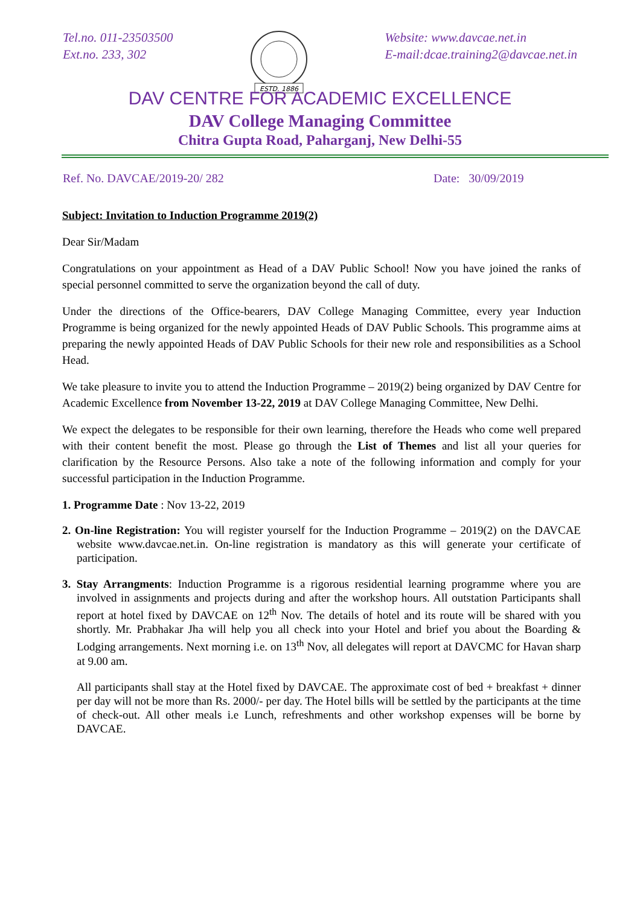Tel.no. 011-23503500
Ext.no. 233, 302
ESTD. 1886
Website: www.davcae.net.in
E-mail:dcae.training2@davcae.net.in
DAV CENTRE FOR ACADEMIC EXCELLENCE
DAV College Managing Committee
Chitra Gupta Road, Paharganj, New Delhi-55
Ref. No. DAVCAE/2019-20/ 282 Date: 30/09/2019
Subject: Invitation to Induction Programme 2019(2)
Dear Sir/Madam
Congratulations on your appointment as Head of a DAV Public School! Now you have joined the ranks of special personnel committed to serve the organization beyond the call of duty.
Under the directions of the Office-bearers, DAV College Managing Committee, every year Induction Programme is being organized for the newly appointed Heads of DAV Public Schools. This programme aims at preparing the newly appointed Heads of DAV Public Schools for their new role and responsibilities as a School Head.
We take pleasure to invite you to attend the Induction Programme – 2019(2) being organized by DAV Centre for Academic Excellence from November 13-22, 2019 at DAV College Managing Committee, New Delhi.
We expect the delegates to be responsible for their own learning, therefore the Heads who come well prepared with their content benefit the most. Please go through the List of Themes and list all your queries for clarification by the Resource Persons. Also take a note of the following information and comply for your successful participation in the Induction Programme.
1. Programme Date : Nov 13-22, 2019
2. On-line Registration: You will register yourself for the Induction Programme – 2019(2) on the DAVCAE website www.davcae.net.in. On-line registration is mandatory as this will generate your certificate of participation.
3. Stay Arrangments: Induction Programme is a rigorous residential learning programme where you are involved in assignments and projects during and after the workshop hours. All outstation Participants shall report at hotel fixed by DAVCAE on 12<sup>th</sup> Nov. The details of hotel and its route will be shared with you shortly. Mr. Prabhakar Jha will help you all check into your Hotel and brief you about the Boarding & Lodging arrangements. Next morning i.e. on 13<sup>th</sup> Nov, all delegates will report at DAVCMC for Havan sharp at 9.00 am.
All participants shall stay at the Hotel fixed by DAVCAE. The approximate cost of bed + breakfast + dinner per day will not be more than Rs. 2000/- per day. The Hotel bills will be settled by the participants at the time of check-out. All other meals i.e Lunch, refreshments and other workshop expenses will be borne by DAVCAE.